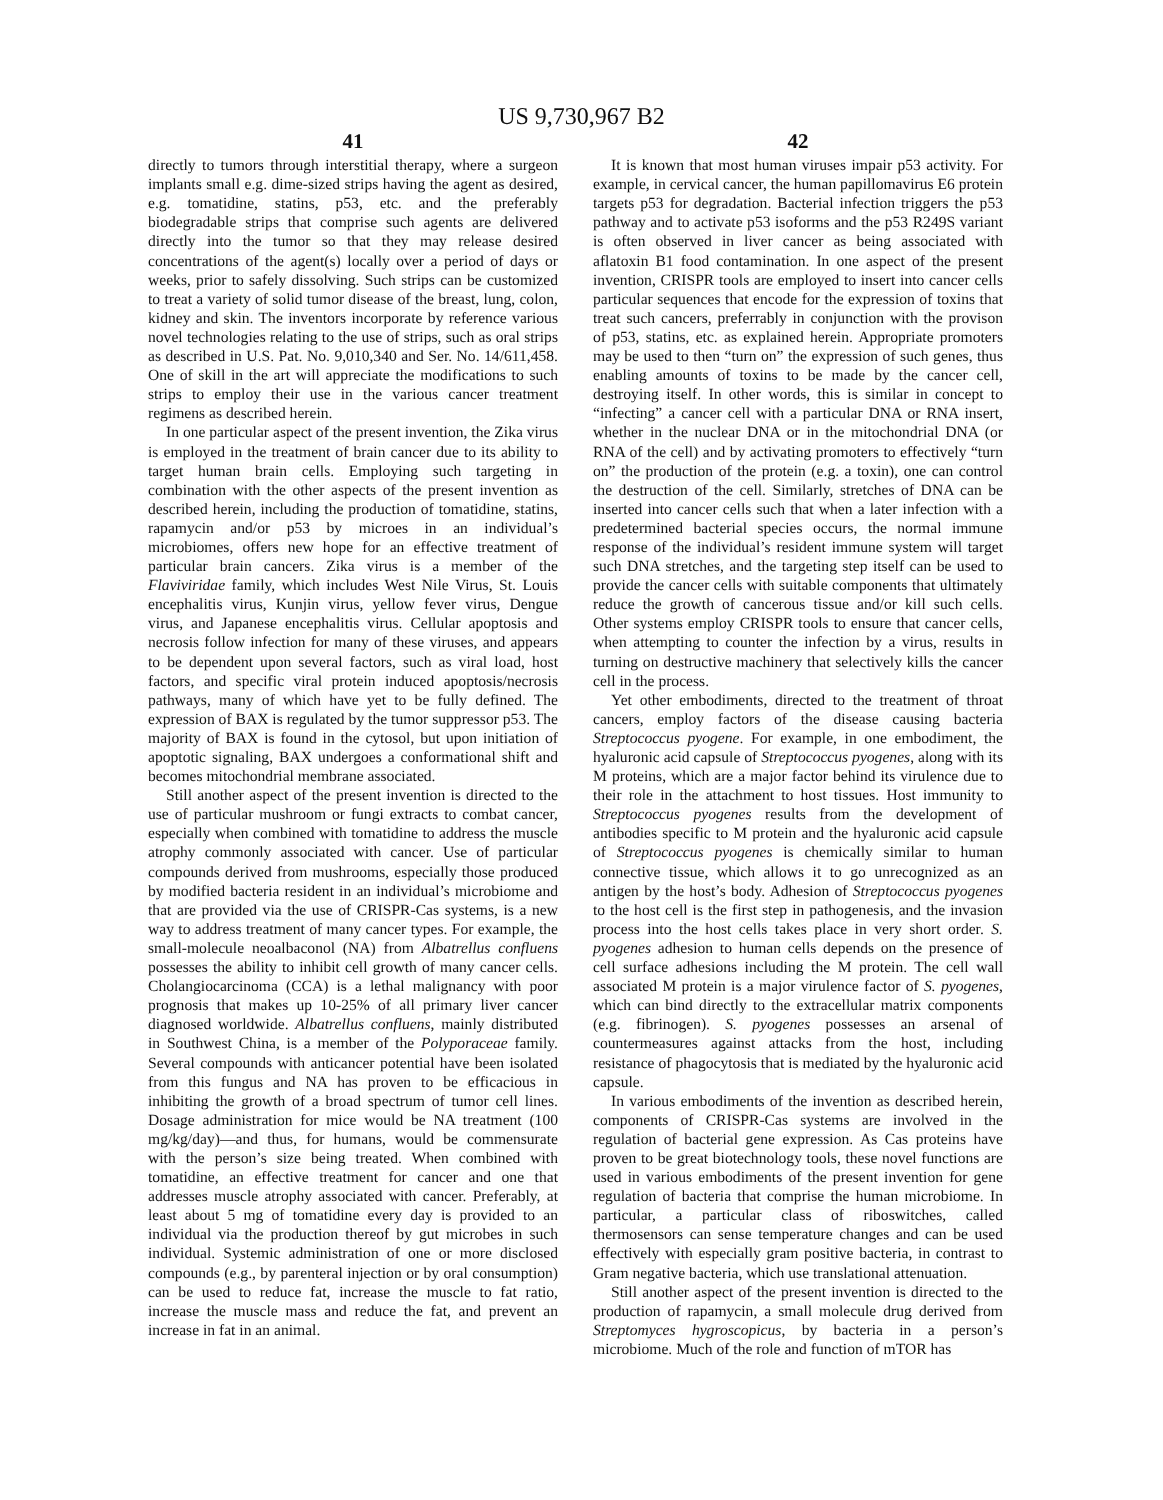US 9,730,967 B2
41
directly to tumors through interstitial therapy, where a surgeon implants small e.g. dime-sized strips having the agent as desired, e.g. tomatidine, statins, p53, etc. and the preferably biodegradable strips that comprise such agents are delivered directly into the tumor so that they may release desired concentrations of the agent(s) locally over a period of days or weeks, prior to safely dissolving. Such strips can be customized to treat a variety of solid tumor disease of the breast, lung, colon, kidney and skin. The inventors incorporate by reference various novel technologies relating to the use of strips, such as oral strips as described in U.S. Pat. No. 9,010,340 and Ser. No. 14/611,458. One of skill in the art will appreciate the modifications to such strips to employ their use in the various cancer treatment regimens as described herein.
In one particular aspect of the present invention, the Zika virus is employed in the treatment of brain cancer due to its ability to target human brain cells. Employing such targeting in combination with the other aspects of the present invention as described herein, including the production of tomatidine, statins, rapamycin and/or p53 by microes in an individual’s microbiomes, offers new hope for an effective treatment of particular brain cancers. Zika virus is a member of the Flaviviridae family, which includes West Nile Virus, St. Louis encephalitis virus, Kunjin virus, yellow fever virus, Dengue virus, and Japanese encephalitis virus. Cellular apoptosis and necrosis follow infection for many of these viruses, and appears to be dependent upon several factors, such as viral load, host factors, and specific viral protein induced apoptosis/necrosis pathways, many of which have yet to be fully defined. The expression of BAX is regulated by the tumor suppressor p53. The majority of BAX is found in the cytosol, but upon initiation of apoptotic signaling, BAX undergoes a conformational shift and becomes mitochondrial membrane associated.
Still another aspect of the present invention is directed to the use of particular mushroom or fungi extracts to combat cancer, especially when combined with tomatidine to address the muscle atrophy commonly associated with cancer. Use of particular compounds derived from mushrooms, especially those produced by modified bacteria resident in an individual’s microbiome and that are provided via the use of CRISPR-Cas systems, is a new way to address treatment of many cancer types. For example, the small-molecule neoalbaconol (NA) from Albatrellus confluens possesses the ability to inhibit cell growth of many cancer cells. Cholangiocarcinoma (CCA) is a lethal malignancy with poor prognosis that makes up 10-25% of all primary liver cancer diagnosed worldwide. Albatrellus confluens, mainly distributed in Southwest China, is a member of the Polyporaceae family. Several compounds with anticancer potential have been isolated from this fungus and NA has proven to be efficacious in inhibiting the growth of a broad spectrum of tumor cell lines. Dosage administration for mice would be NA treatment (100 mg/kg/day)—and thus, for humans, would be commensurate with the person’s size being treated. When combined with tomatidine, an effective treatment for cancer and one that addresses muscle atrophy associated with cancer. Preferably, at least about 5 mg of tomatidine every day is provided to an individual via the production thereof by gut microbes in such individual. Systemic administration of one or more disclosed compounds (e.g., by parenteral injection or by oral consumption) can be used to reduce fat, increase the muscle to fat ratio, increase the muscle mass and reduce the fat, and prevent an increase in fat in an animal.
42
It is known that most human viruses impair p53 activity. For example, in cervical cancer, the human papillomavirus E6 protein targets p53 for degradation. Bacterial infection triggers the p53 pathway and to activate p53 isoforms and the p53 R249S variant is often observed in liver cancer as being associated with aflatoxin B1 food contamination. In one aspect of the present invention, CRISPR tools are employed to insert into cancer cells particular sequences that encode for the expression of toxins that treat such cancers, preferrably in conjunction with the provison of p53, statins, etc. as explained herein. Appropriate promoters may be used to then “turn on” the expression of such genes, thus enabling amounts of toxins to be made by the cancer cell, destroying itself. In other words, this is similar in concept to “infecting” a cancer cell with a particular DNA or RNA insert, whether in the nuclear DNA or in the mitochondrial DNA (or RNA of the cell) and by activating promoters to effectively “turn on” the production of the protein (e.g. a toxin), one can control the destruction of the cell. Similarly, stretches of DNA can be inserted into cancer cells such that when a later infection with a predetermined bacterial species occurs, the normal immune response of the individual’s resident immune system will target such DNA stretches, and the targeting step itself can be used to provide the cancer cells with suitable components that ultimately reduce the growth of cancerous tissue and/or kill such cells. Other systems employ CRISPR tools to ensure that cancer cells, when attempting to counter the infection by a virus, results in turning on destructive machinery that selectively kills the cancer cell in the process.
Yet other embodiments, directed to the treatment of throat cancers, employ factors of the disease causing bacteria Streptococcus pyogene. For example, in one embodiment, the hyaluronic acid capsule of Streptococcus pyogenes, along with its M proteins, which are a major factor behind its virulence due to their role in the attachment to host tissues. Host immunity to Streptococcus pyogenes results from the development of antibodies specific to M protein and the hyaluronic acid capsule of Streptococcus pyogenes is chemically similar to human connective tissue, which allows it to go unrecognized as an antigen by the host’s body. Adhesion of Streptococcus pyogenes to the host cell is the first step in pathogenesis, and the invasion process into the host cells takes place in very short order. S. pyogenes adhesion to human cells depends on the presence of cell surface adhesions including the M protein. The cell wall associated M protein is a major virulence factor of S. pyogenes, which can bind directly to the extracellular matrix components (e.g. fibrinogen). S. pyogenes possesses an arsenal of countermeasures against attacks from the host, including resistance of phagocytosis that is mediated by the hyaluronic acid capsule.
In various embodiments of the invention as described herein, components of CRISPR-Cas systems are involved in the regulation of bacterial gene expression. As Cas proteins have proven to be great biotechnology tools, these novel functions are used in various embodiments of the present invention for gene regulation of bacteria that comprise the human microbiome. In particular, a particular class of riboswitches, called thermosensors can sense temperature changes and can be used effectively with especially gram positive bacteria, in contrast to Gram negative bacteria, which use translational attenuation.
Still another aspect of the present invention is directed to the production of rapamycin, a small molecule drug derived from Streptomyces hygroscopicus, by bacteria in a person’s microbiome. Much of the role and function of mTOR has